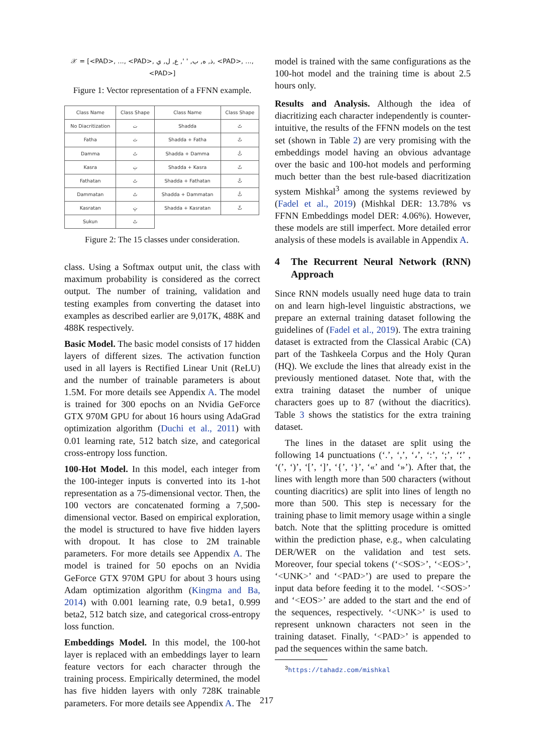𝒳 = [<PAD>, ..., <PAD>, ذ, ه, ب, ' ', ع, ل, ي, <PAD>, ..., <PAD>]
Figure 1: Vector representation of a FFNN example.
| Class Name | Class Shape | Class Name | Class Shape |
| --- | --- | --- | --- |
| No Diacritization | ت | Shadda | تّ |
| Fatha | تَ | Shadda + Fatha | تَّ |
| Damma | تُ | Shadda + Damma | تُّ |
| Kasra | تِ | Shadda + Kasra | تِّ |
| Fathatan | تً | Shadda + Fathatan | تًّ |
| Dammatan | تٌ | Shadda + Dammatan | تٌّ |
| Kasratan | تٍ | Shadda + Kasratan | تٍّ |
| Sukun | تْ | | |
Figure 2: The 15 classes under consideration.
class. Using a Softmax output unit, the class with maximum probability is considered as the correct output. The number of training, validation and testing examples from converting the dataset into examples as described earlier are 9,017K, 488K and 488K respectively.
Basic Model. The basic model consists of 17 hidden layers of different sizes. The activation function used in all layers is Rectified Linear Unit (ReLU) and the number of trainable parameters is about 1.5M. For more details see Appendix A. The model is trained for 300 epochs on an Nvidia GeForce GTX 970M GPU for about 16 hours using AdaGrad optimization algorithm (Duchi et al., 2011) with 0.01 learning rate, 512 batch size, and categorical cross-entropy loss function.
100-Hot Model. In this model, each integer from the 100-integer inputs is converted into its 1-hot representation as a 75-dimensional vector. Then, the 100 vectors are concatenated forming a 7,500-dimensional vector. Based on empirical exploration, the model is structured to have five hidden layers with dropout. It has close to 2M trainable parameters. For more details see Appendix A. The model is trained for 50 epochs on an Nvidia GeForce GTX 970M GPU for about 3 hours using Adam optimization algorithm (Kingma and Ba, 2014) with 0.001 learning rate, 0.9 beta1, 0.999 beta2, 512 batch size, and categorical cross-entropy loss function.
Embeddings Model. In this model, the 100-hot layer is replaced with an embeddings layer to learn feature vectors for each character through the training process. Empirically determined, the model has five hidden layers with only 728K trainable parameters. For more details see Appendix A. The
model is trained with the same configurations as the 100-hot model and the training time is about 2.5 hours only.
Results and Analysis. Although the idea of diacritizing each character independently is counter-intuitive, the results of the FFNN models on the test set (shown in Table 2) are very promising with the embeddings model having an obvious advantage over the basic and 100-hot models and performing much better than the best rule-based diacritization system Mishkal<sup>3</sup> among the systems reviewed by (Fadel et al., 2019) (Mishkal DER: 13.78% vs FFNN Embeddings model DER: 4.06%). However, these models are still imperfect. More detailed error analysis of these models is available in Appendix A.
4 The Recurrent Neural Network (RNN) Approach
Since RNN models usually need huge data to train on and learn high-level linguistic abstractions, we prepare an external training dataset following the guidelines of (Fadel et al., 2019). The extra training dataset is extracted from the Classical Arabic (CA) part of the Tashkeela Corpus and the Holy Quran (HQ). We exclude the lines that already exist in the previously mentioned dataset. Note that, with the extra training dataset the number of unique characters goes up to 87 (without the diacritics). Table 3 shows the statistics for the extra training dataset.
The lines in the dataset are split using the following 14 punctuations (‘.’, ‘,’, ‘،’, ‘:’, ‘;’, ‘؛’ , ‘(’, ‘)’, ‘[’, ‘]’, ‘{’, ‘}’, ‘«’ and ‘»’). After that, the lines with length more than 500 characters (without counting diacritics) are split into lines of length no more than 500. This step is necessary for the training phase to limit memory usage within a single batch. Note that the splitting procedure is omitted within the prediction phase, e.g., when calculating DER/WER on the validation and test sets. Moreover, four special tokens (‘<SOS>’, ‘<EOS>’, ‘<UNK>’ and ‘<PAD>’) are used to prepare the input data before feeding it to the model. ‘<SOS>’ and ‘<EOS>’ are added to the start and the end of the sequences, respectively. ‘<UNK>’ is used to represent unknown characters not seen in the training dataset. Finally, ‘<PAD>’ is appended to pad the sequences within the same batch.
<sup>3</sup> https://tahadz.com/mishkal
217